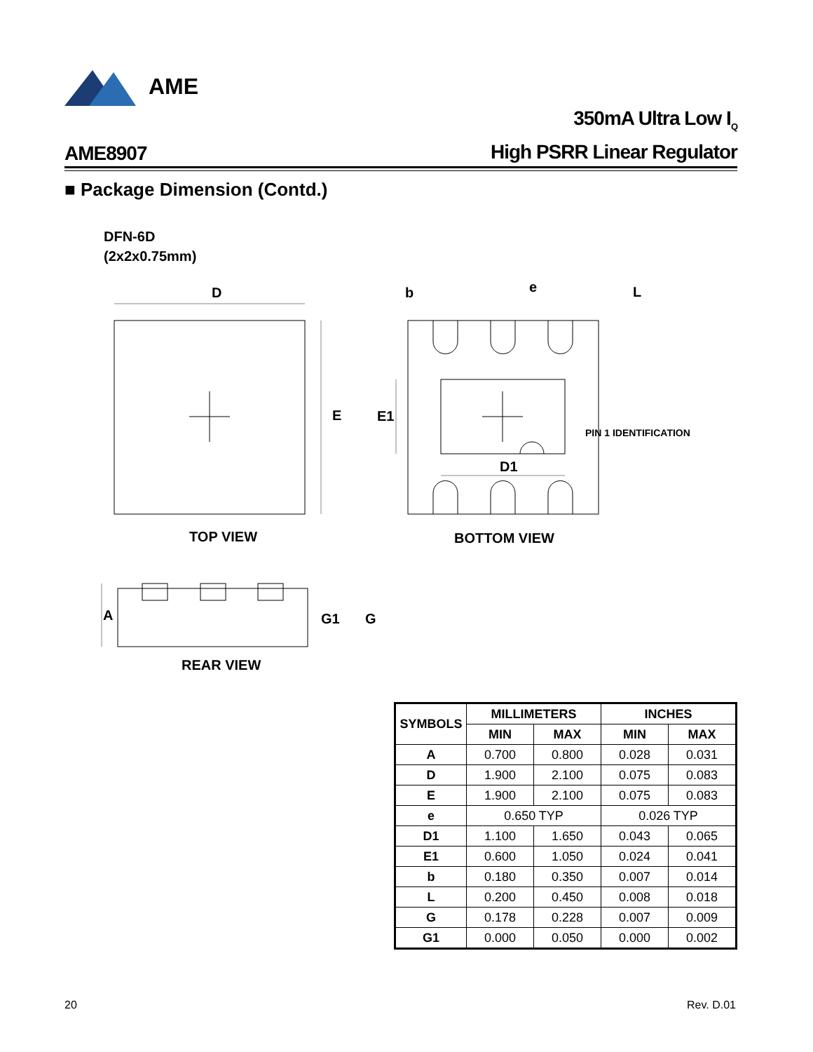AME
AME8907
350mA Ultra Low I<sub>Q</sub>
High PSRR Linear Regulator
■ Package Dimension (Contd.)
DFN-6D
(2x2x0.75mm)
D
E
b
e
L
E1
D1
PIN 1 IDENTIFICATION
TOP VIEW
BOTTOM VIEW
A
G1
G
REAR VIEW
| SYMBOLS | MILLIMETERS | | INCHES | |
| --- | --- | --- | --- | --- |
| | MIN | MAX | MIN | MAX |
| A | 0.700 | 0.800 | 0.028 | 0.031 |
| D | 1.900 | 2.100 | 0.075 | 0.083 |
| E | 1.900 | 2.100 | 0.075 | 0.083 |
| e | 0.650 TYP | | 0.026 TYP | |
| D1 | 1.100 | 1.650 | 0.043 | 0.065 |
| E1 | 0.600 | 1.050 | 0.024 | 0.041 |
| b | 0.180 | 0.350 | 0.007 | 0.014 |
| L | 0.200 | 0.450 | 0.008 | 0.018 |
| G | 0.178 | 0.228 | 0.007 | 0.009 |
| G1 | 0.000 | 0.050 | 0.000 | 0.002 |
20 Rev. D.01